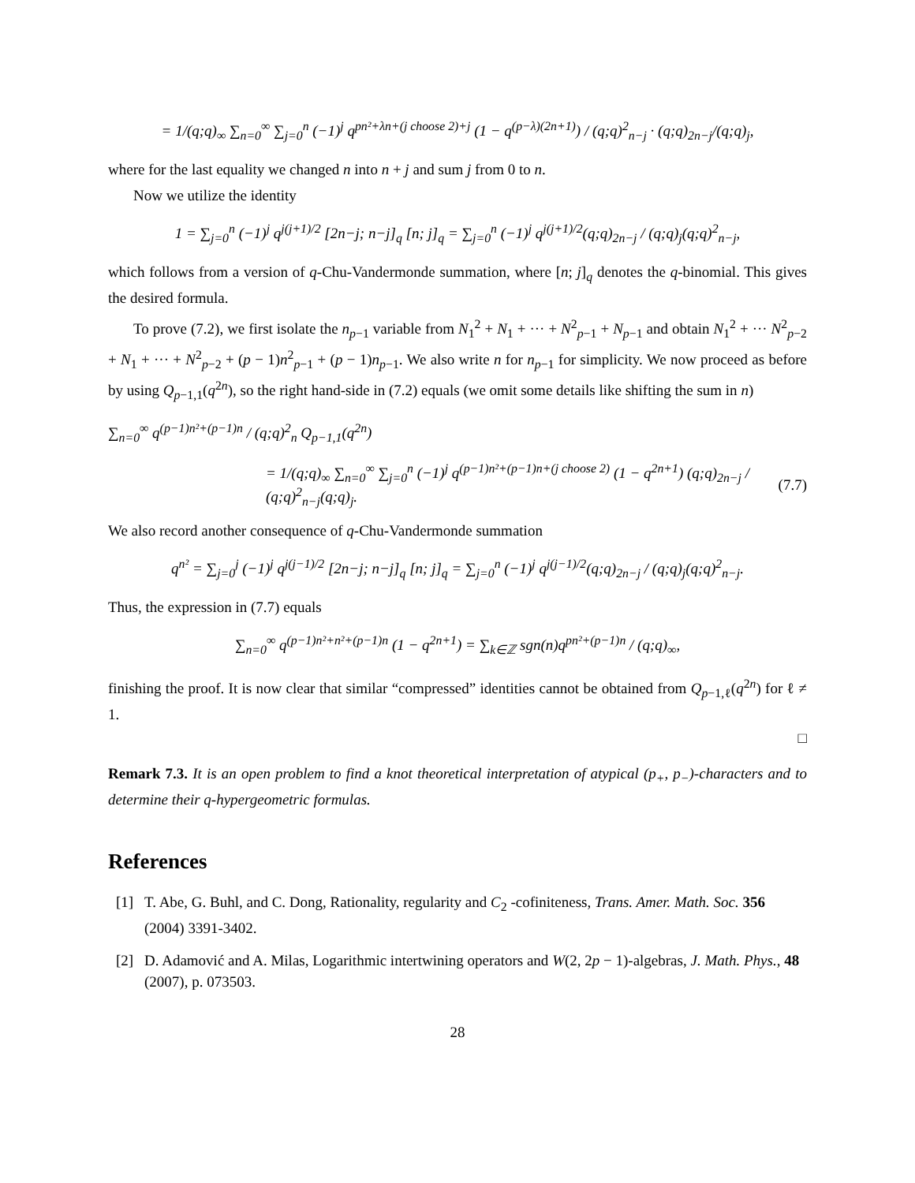= 1/(q;q)<sub>∞</sub> ∑<sub>n=0</sub><sup>∞</sup> ∑<sub>j=0</sub><sup>n</sup> (−1)<sup>j</sup> q<sup>pn²+λn+(j choose 2)+j</sup> (1 − q<sup>(p−λ)(2n+1)</sup>) / (q;q)<sup>2</sup><sub>n−j</sub> · (q;q)<sub>2n−j</sub>/(q;q)<sub>j</sub>,
where for the last equality we changed n into n + j and sum j from 0 to n.
Now we utilize the identity
1 = ∑<sub>j=0</sub><sup>n</sup> (−1)<sup>j</sup> q<sup>j(j+1)/2</sup> [2n−j; n−j]<sub>q</sub> [n; j]<sub>q</sub> = ∑<sub>j=0</sub><sup>n</sup> (−1)<sup>j</sup> q<sup>j(j+1)/2</sup>(q;q)<sub>2n−j</sub> / (q;q)<sub>j</sub>(q;q)<sup>2</sup><sub>n−j</sub>,
which follows from a version of q-Chu-Vandermonde summation, where [n; j]<sub>q</sub> denotes the q-binomial. This gives the desired formula.
To prove (7.2), we first isolate the n<sub>p−1</sub> variable from N<sub>1</sub><sup>2</sup> + N<sub>1</sub> + ··· + N<sup>2</sup><sub>p−1</sub> + N<sub>p−1</sub> and obtain N<sub>1</sub><sup>2</sup> + ··· N<sup>2</sup><sub>p−2</sub> + N<sub>1</sub> + ··· + N<sup>2</sup><sub>p−2</sub> + (p − 1)n<sup>2</sup><sub>p−1</sub> + (p − 1)n<sub>p−1</sub>. We also write n for n<sub>p−1</sub> for simplicity. We now proceed as before by using Q<sub>p−1,1</sub>(q<sup>2n</sup>), so the right hand-side in (7.2) equals (we omit some details like shifting the sum in n)
∑<sub>n=0</sub><sup>∞</sup> q<sup>(p−1)n²+(p−1)n</sup> / (q;q)<sup>2</sup><sub>n</sub> Q<sub>p−1,1</sub>(q<sup>2n</sup>)
= 1/(q;q)<sub>∞</sub> ∑<sub>n=0</sub><sup>∞</sup> ∑<sub>j=0</sub><sup>n</sup> (−1)<sup>j</sup> q<sup>(p−1)n²+(p−1)n+(j choose 2)</sup> (1 − q<sup>2n+1</sup>) (q;q)<sub>2n−j</sub> / (q;q)<sup>2</sup><sub>n−j</sub>(q;q)<sub>j</sub>. (7.7)
We also record another consequence of q-Chu-Vandermonde summation
q<sup>n²</sup> = ∑<sub>j=0</sub><sup>j</sup> (−1)<sup>j</sup> q<sup>j(j−1)/2</sup> [2n−j; n−j]<sub>q</sub> [n; j]<sub>q</sub> = ∑<sub>j=0</sub><sup>n</sup> (−1)<sup>j</sup> q<sup>j(j−1)/2</sup>(q;q)<sub>2n−j</sub> / (q;q)<sub>j</sub>(q;q)<sup>2</sup><sub>n−j</sub>.
Thus, the expression in (7.7) equals
∑<sub>n=0</sub><sup>∞</sup> q<sup>(p−1)n²+n²+(p−1)n</sup> (1 − q<sup>2n+1</sup>) = ∑<sub>k∈ℤ</sub> sgn(n)q<sup>pn²+(p−1)n</sup> / (q;q)<sub>∞</sub>,
finishing the proof. It is now clear that similar “compressed” identities cannot be obtained from Q<sub>p−1,ℓ</sub>(q<sup>2n</sup>) for ℓ ≠ 1.
□
Remark 7.3. It is an open problem to find a knot theoretical interpretation of atypical (p<sub>+</sub>, p<sub>−</sub>)-characters and to determine their q-hypergeometric formulas.
References
[1] T. Abe, G. Buhl, and C. Dong, Rationality, regularity and C<sub>2</sub> -cofiniteness, Trans. Amer. Math. Soc. 356 (2004) 3391-3402.
[2] D. Adamović and A. Milas, Logarithmic intertwining operators and W(2, 2p − 1)-algebras, J. Math. Phys., 48 (2007), p. 073503.
28